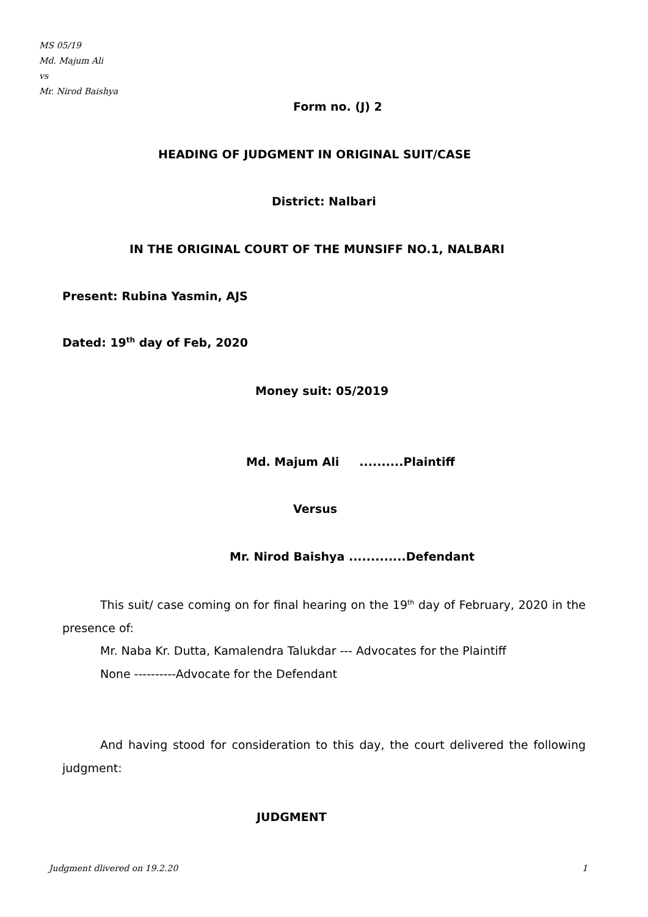MS 05/19
Md. Majum Ali
vs
Mr. Nirod Baishya
Form no. (J) 2
HEADING OF JUDGMENT IN ORIGINAL SUIT/CASE
District: Nalbari
IN THE ORIGINAL COURT OF THE MUNSIFF NO.1, NALBARI
Present: Rubina Yasmin, AJS
Dated: 19<sup>th</sup> day of Feb, 2020
Money suit: 05/2019
Md. Majum Ali ..........Plaintiff
Versus
Mr. Nirod Baishya .............Defendant
This suit/ case coming on for final hearing on the 19<sup>th</sup> day of February, 2020 in the presence of:
Mr. Naba Kr. Dutta, Kamalendra Talukdar --- Advocates for the Plaintiff
None ----------Advocate for the Defendant
And having stood for consideration to this day, the court delivered the following judgment:
JUDGMENT
Judgment dlivered on 19.2.20 1